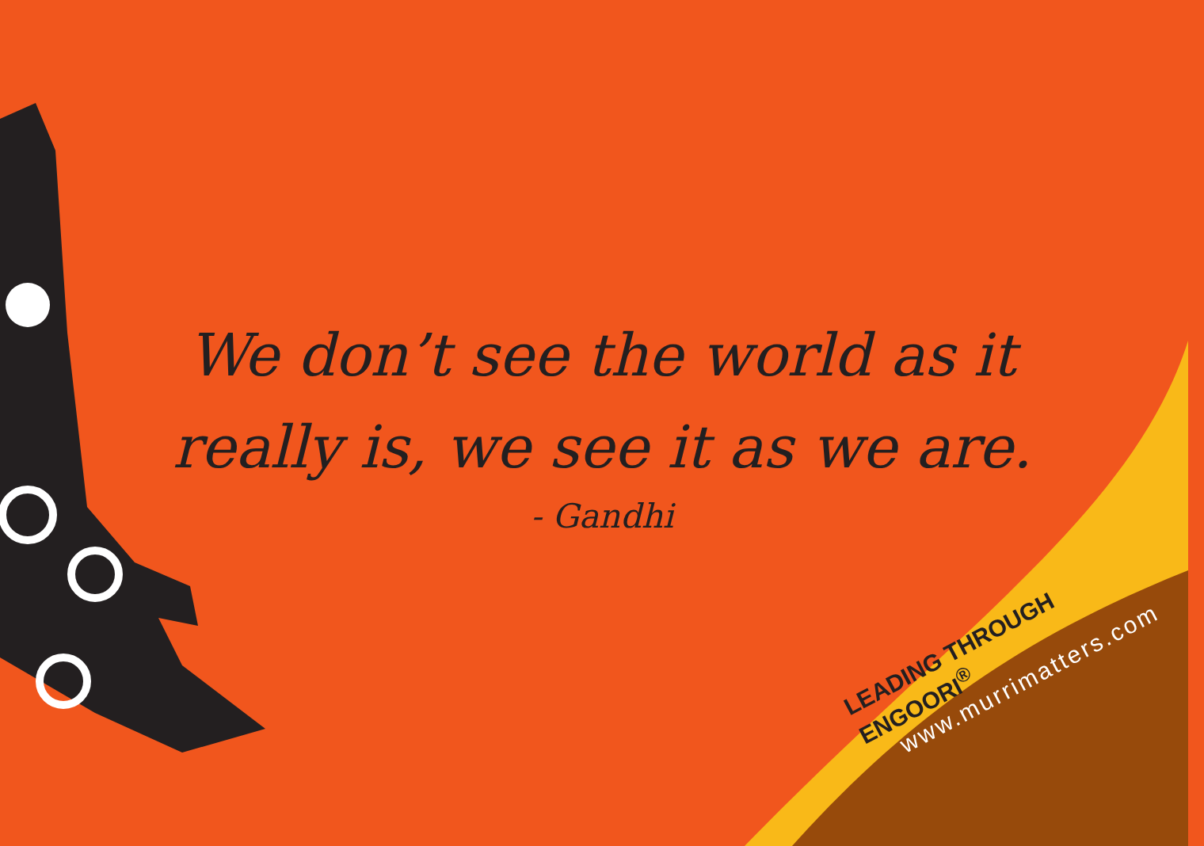We don’t see the world as it
really is, we see it as we are.
- Gandhi
LEADING THROUGH ENGOORI<sup>®</sup>
www.murrimatters.com